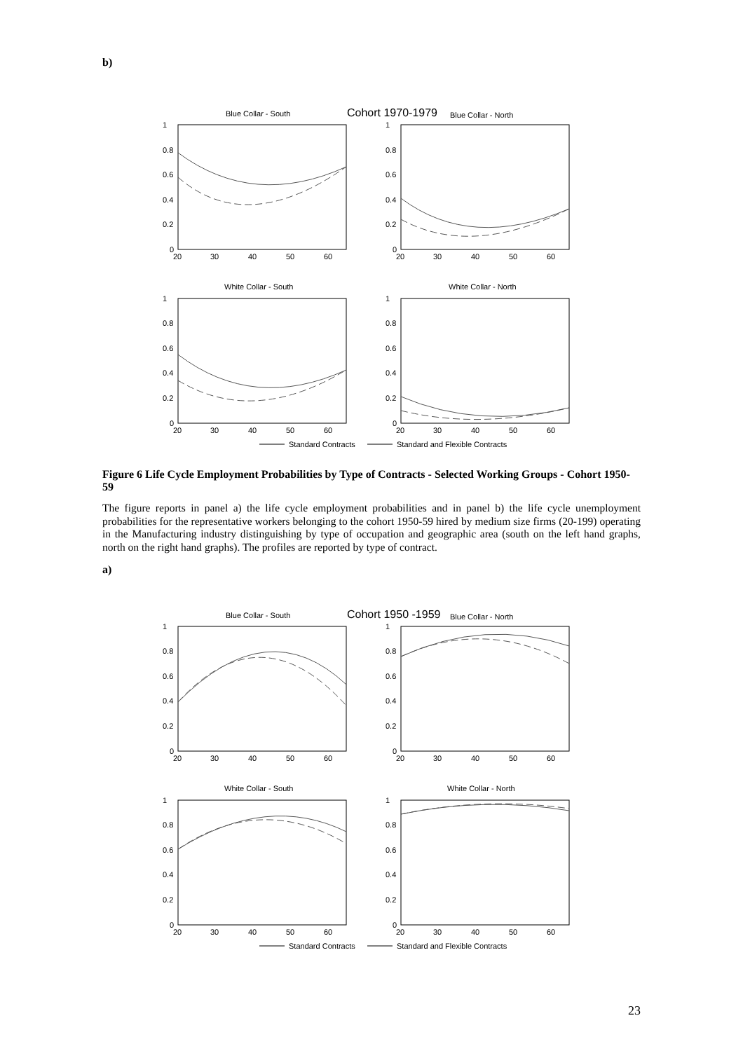b)
Blue Collar - South
Cohort 1970-1979
Blue Collar - North
1
0.8
0.6
0.4
0.2
0
1
0.8
0.6
0.4
0.2
0
20
30
40
50
60
20
30
40
50
60
White Collar - South
White Collar - North
1
0.8
0.6
0.4
0.2
0
1
0.8
0.6
0.4
0.2
0
20
30
40
50
60
20
30
40
50
60
Standard Contracts
Standard and Flexible Contracts
Figure 6 Life Cycle Employment Probabilities by Type of Contracts - Selected Working Groups - Cohort 1950-59
The figure reports in panel a) the life cycle employment probabilities and in panel b) the life cycle unemployment probabilities for the representative workers belonging to the cohort 1950-59 hired by medium size firms (20-199) operating in the Manufacturing industry distinguishing by type of occupation and geographic area (south on the left hand graphs, north on the right hand graphs). The profiles are reported by type of contract.
a)
Blue Collar - South
Cohort 1950 -1959
Blue Collar - North
1
0.8
0.6
0.4
0.2
0
1
0.8
0.6
0.4
0.2
0
20
30
40
50
60
20
30
40
50
60
White Collar - South
White Collar - North
1
0.8
0.6
0.4
0.2
0
1
0.8
0.6
0.4
0.2
0
20
30
40
50
60
20
30
40
50
60
Standard Contracts
Standard and Flexible Contracts
23